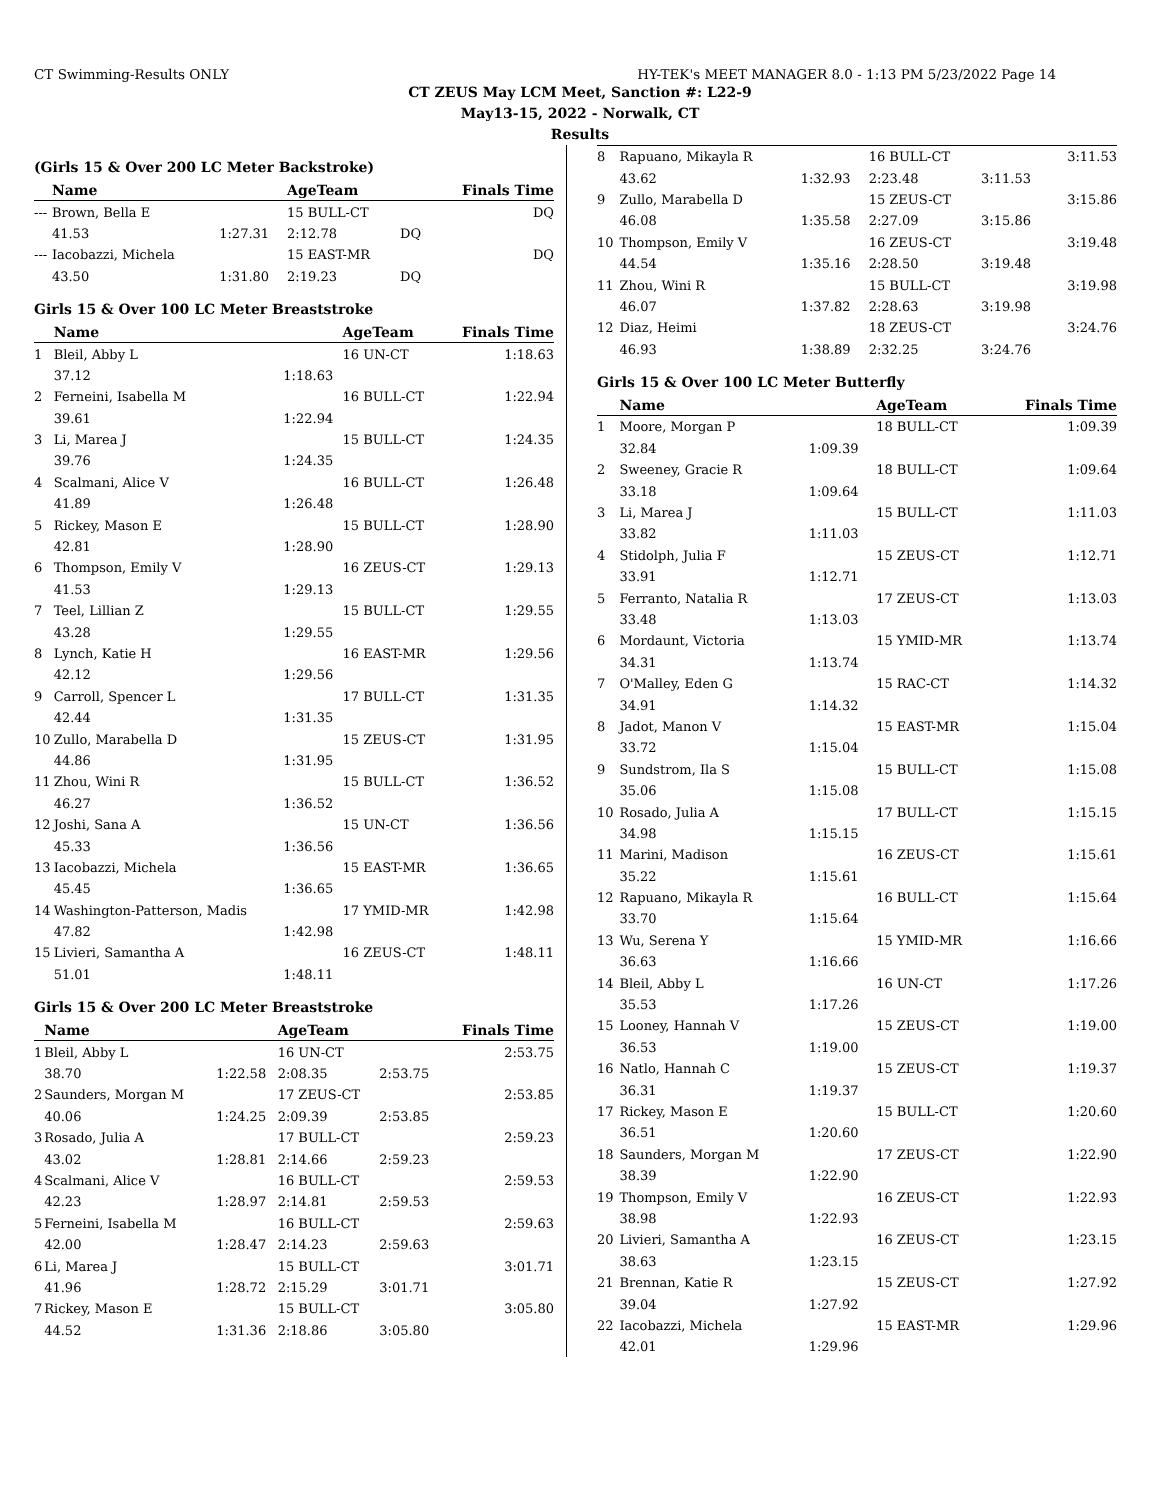CT Swimming-Results ONLY HY-TEK's MEET MANAGER 8.0 - 1:13 PM 5/23/2022 Page 14
CT ZEUS May LCM Meet, Sanction #: L22-9
May13-15, 2022 - Norwalk, CT
Results
(Girls 15 & Over 200 LC Meter Backstroke)
| | Name | | AgeTeam | | Finals Time |
| --- | --- | --- | --- | --- | --- |
| --- | Brown, Bella E | | 15 BULL-CT | | DQ |
| | 41.53 | 1:27.31 | 2:12.78 | DQ | |
| --- | Iacobazzi, Michela | | 15 EAST-MR | | DQ |
| | 43.50 | 1:31.80 | 2:19.23 | DQ | |
Girls 15 & Over 100 LC Meter Breaststroke
| | Name | | AgeTeam | Finals Time |
| --- | --- | --- | --- | --- |
| 1 | Bleil, Abby L | | 16 UN-CT | 1:18.63 |
| | 37.12 | 1:18.63 | | |
| 2 | Ferneini, Isabella M | | 16 BULL-CT | 1:22.94 |
| | 39.61 | 1:22.94 | | |
| 3 | Li, Marea J | | 15 BULL-CT | 1:24.35 |
| | 39.76 | 1:24.35 | | |
| 4 | Scalmani, Alice V | | 16 BULL-CT | 1:26.48 |
| | 41.89 | 1:26.48 | | |
| 5 | Rickey, Mason E | | 15 BULL-CT | 1:28.90 |
| | 42.81 | 1:28.90 | | |
| 6 | Thompson, Emily V | | 16 ZEUS-CT | 1:29.13 |
| | 41.53 | 1:29.13 | | |
| 7 | Teel, Lillian Z | | 15 BULL-CT | 1:29.55 |
| | 43.28 | 1:29.55 | | |
| 8 | Lynch, Katie H | | 16 EAST-MR | 1:29.56 |
| | 42.12 | 1:29.56 | | |
| 9 | Carroll, Spencer L | | 17 BULL-CT | 1:31.35 |
| | 42.44 | 1:31.35 | | |
| 10 | Zullo, Marabella D | | 15 ZEUS-CT | 1:31.95 |
| | 44.86 | 1:31.95 | | |
| 11 | Zhou, Wini R | | 15 BULL-CT | 1:36.52 |
| | 46.27 | 1:36.52 | | |
| 12 | Joshi, Sana A | | 15 UN-CT | 1:36.56 |
| | 45.33 | 1:36.56 | | |
| 13 | Iacobazzi, Michela | | 15 EAST-MR | 1:36.65 |
| | 45.45 | 1:36.65 | | |
| 14 | Washington-Patterson, Madis | | 17 YMID-MR | 1:42.98 |
| | 47.82 | 1:42.98 | | |
| 15 | Livieri, Samantha A | | 16 ZEUS-CT | 1:48.11 |
| | 51.01 | 1:48.11 | | |
Girls 15 & Over 200 LC Meter Breaststroke
| | Name | | AgeTeam | | Finals Time |
| --- | --- | --- | --- | --- | --- |
| 1 | Bleil, Abby L | | 16 UN-CT | | 2:53.75 |
| | 38.70 | 1:22.58 | 2:08.35 | 2:53.75 | |
| 2 | Saunders, Morgan M | | 17 ZEUS-CT | | 2:53.85 |
| | 40.06 | 1:24.25 | 2:09.39 | 2:53.85 | |
| 3 | Rosado, Julia A | | 17 BULL-CT | | 2:59.23 |
| | 43.02 | 1:28.81 | 2:14.66 | 2:59.23 | |
| 4 | Scalmani, Alice V | | 16 BULL-CT | | 2:59.53 |
| | 42.23 | 1:28.97 | 2:14.81 | 2:59.53 | |
| 5 | Ferneini, Isabella M | | 16 BULL-CT | | 2:59.63 |
| | 42.00 | 1:28.47 | 2:14.23 | 2:59.63 | |
| 6 | Li, Marea J | | 15 BULL-CT | | 3:01.71 |
| | 41.96 | 1:28.72 | 2:15.29 | 3:01.71 | |
| 7 | Rickey, Mason E | | 15 BULL-CT | | 3:05.80 |
| | 44.52 | 1:31.36 | 2:18.86 | 3:05.80 | |
| 8 | Rapuano, Mikayla R | | 16 BULL-CT | | 3:11.53 |
| | 43.62 | 1:32.93 | 2:23.48 | 3:11.53 | |
| 9 | Zullo, Marabella D | | 15 ZEUS-CT | | 3:15.86 |
| | 46.08 | 1:35.58 | 2:27.09 | 3:15.86 | |
| 10 | Thompson, Emily V | | 16 ZEUS-CT | | 3:19.48 |
| | 44.54 | 1:35.16 | 2:28.50 | 3:19.48 | |
| 11 | Zhou, Wini R | | 15 BULL-CT | | 3:19.98 |
| | 46.07 | 1:37.82 | 2:28.63 | 3:19.98 | |
| 12 | Diaz, Heimi | | 18 ZEUS-CT | | 3:24.76 |
| | 46.93 | 1:38.89 | 2:32.25 | 3:24.76 | |
Girls 15 & Over 100 LC Meter Butterfly
| | Name | | AgeTeam | Finals Time |
| --- | --- | --- | --- | --- |
| 1 | Moore, Morgan P | | 18 BULL-CT | 1:09.39 |
| | 32.84 | 1:09.39 | | |
| 2 | Sweeney, Gracie R | | 18 BULL-CT | 1:09.64 |
| | 33.18 | 1:09.64 | | |
| 3 | Li, Marea J | | 15 BULL-CT | 1:11.03 |
| | 33.82 | 1:11.03 | | |
| 4 | Stidolph, Julia F | | 15 ZEUS-CT | 1:12.71 |
| | 33.91 | 1:12.71 | | |
| 5 | Ferranto, Natalia R | | 17 ZEUS-CT | 1:13.03 |
| | 33.48 | 1:13.03 | | |
| 6 | Mordaunt, Victoria | | 15 YMID-MR | 1:13.74 |
| | 34.31 | 1:13.74 | | |
| 7 | O'Malley, Eden G | | 15 RAC-CT | 1:14.32 |
| | 34.91 | 1:14.32 | | |
| 8 | Jadot, Manon V | | 15 EAST-MR | 1:15.04 |
| | 33.72 | 1:15.04 | | |
| 9 | Sundstrom, Ila S | | 15 BULL-CT | 1:15.08 |
| | 35.06 | 1:15.08 | | |
| 10 | Rosado, Julia A | | 17 BULL-CT | 1:15.15 |
| | 34.98 | 1:15.15 | | |
| 11 | Marini, Madison | | 16 ZEUS-CT | 1:15.61 |
| | 35.22 | 1:15.61 | | |
| 12 | Rapuano, Mikayla R | | 16 BULL-CT | 1:15.64 |
| | 33.70 | 1:15.64 | | |
| 13 | Wu, Serena Y | | 15 YMID-MR | 1:16.66 |
| | 36.63 | 1:16.66 | | |
| 14 | Bleil, Abby L | | 16 UN-CT | 1:17.26 |
| | 35.53 | 1:17.26 | | |
| 15 | Looney, Hannah V | | 15 ZEUS-CT | 1:19.00 |
| | 36.53 | 1:19.00 | | |
| 16 | Natlo, Hannah C | | 15 ZEUS-CT | 1:19.37 |
| | 36.31 | 1:19.37 | | |
| 17 | Rickey, Mason E | | 15 BULL-CT | 1:20.60 |
| | 36.51 | 1:20.60 | | |
| 18 | Saunders, Morgan M | | 17 ZEUS-CT | 1:22.90 |
| | 38.39 | 1:22.90 | | |
| 19 | Thompson, Emily V | | 16 ZEUS-CT | 1:22.93 |
| | 38.98 | 1:22.93 | | |
| 20 | Livieri, Samantha A | | 16 ZEUS-CT | 1:23.15 |
| | 38.63 | 1:23.15 | | |
| 21 | Brennan, Katie R | | 15 ZEUS-CT | 1:27.92 |
| | 39.04 | 1:27.92 | | |
| 22 | Iacobazzi, Michela | | 15 EAST-MR | 1:29.96 |
| | 42.01 | 1:29.96 | | |